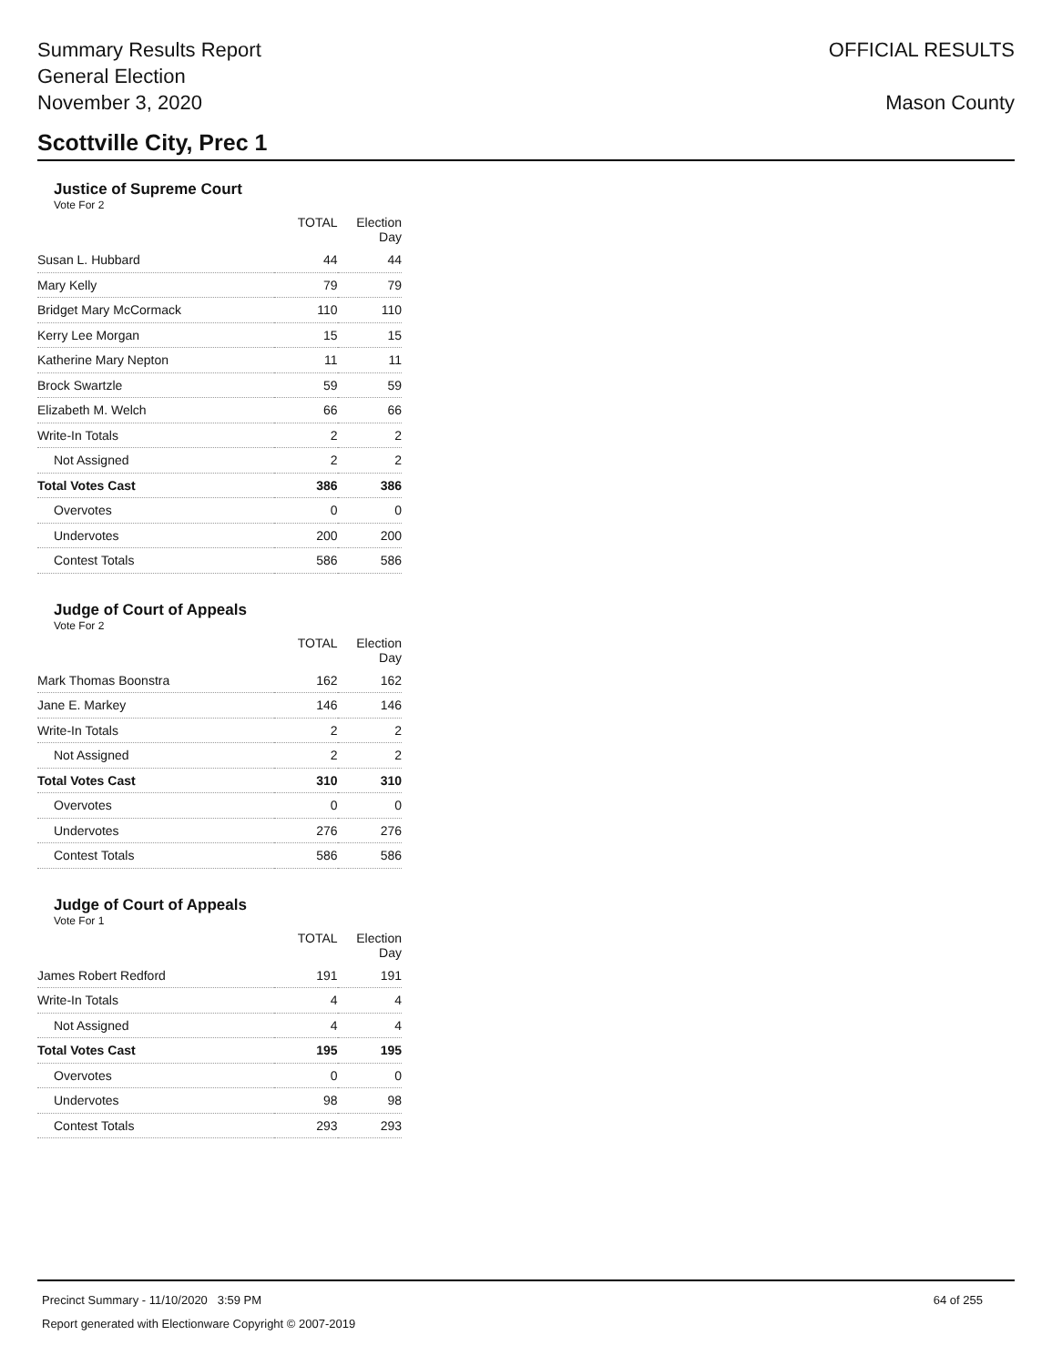Summary Results Report
General Election
November 3, 2020
OFFICIAL RESULTS
Mason County
Scottville City, Prec 1
Justice of Supreme Court
Vote For 2
| | TOTAL | Election Day |
| --- | --- | --- |
| Susan L. Hubbard | 44 | 44 |
| Mary Kelly | 79 | 79 |
| Bridget Mary McCormack | 110 | 110 |
| Kerry Lee Morgan | 15 | 15 |
| Katherine Mary Nepton | 11 | 11 |
| Brock Swartzle | 59 | 59 |
| Elizabeth M. Welch | 66 | 66 |
| Write-In Totals | 2 | 2 |
| Not Assigned | 2 | 2 |
| Total Votes Cast | 386 | 386 |
| Overvotes | 0 | 0 |
| Undervotes | 200 | 200 |
| Contest Totals | 586 | 586 |
Judge of Court of Appeals
Vote For 2
| | TOTAL | Election Day |
| --- | --- | --- |
| Mark Thomas Boonstra | 162 | 162 |
| Jane E. Markey | 146 | 146 |
| Write-In Totals | 2 | 2 |
| Not Assigned | 2 | 2 |
| Total Votes Cast | 310 | 310 |
| Overvotes | 0 | 0 |
| Undervotes | 276 | 276 |
| Contest Totals | 586 | 586 |
Judge of Court of Appeals
Vote For 1
| | TOTAL | Election Day |
| --- | --- | --- |
| James Robert Redford | 191 | 191 |
| Write-In Totals | 4 | 4 |
| Not Assigned | 4 | 4 |
| Total Votes Cast | 195 | 195 |
| Overvotes | 0 | 0 |
| Undervotes | 98 | 98 |
| Contest Totals | 293 | 293 |
64 of 255 Precinct Summary - 11/10/2020 3:59 PM
Report generated with Electionware Copyright © 2007-2019